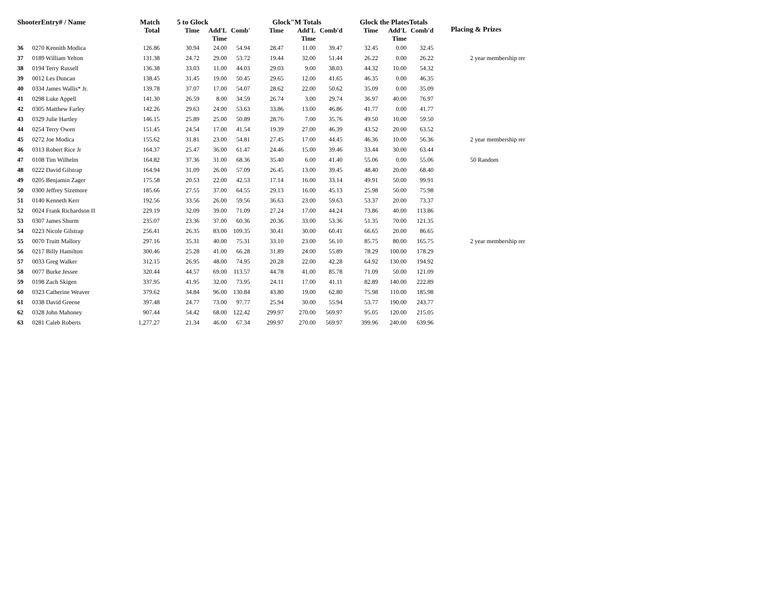| ShooterEntry# / Name | | Match Total | 5 to Glock | | | Glock"M Totals | | | Glock the PlatesTotals | | | Placing & Prizes |
| --- | --- | --- | --- | --- | --- | --- | --- | --- | --- | --- | --- | --- |
| | | | Time | Add'L Time | Comb' | Time | Add'L Time | Comb'd | Time | Add'L Time | Comb'd | |
| 36 | 0270 Kennith Modica | 126.86 | 30.94 | 24.00 | 54.94 | 28.47 | 11.00 | 39.47 | 32.45 | 0.00 | 32.45 | |
| 37 | 0189 William Yelton | 131.38 | 24.72 | 29.00 | 53.72 | 19.44 | 32.00 | 51.44 | 26.22 | 0.00 | 26.22 | 2 year membership rer |
| 38 | 0194 Terry Russell | 136.38 | 33.03 | 11.00 | 44.03 | 29.03 | 9.00 | 38.03 | 44.32 | 10.00 | 54.32 | |
| 39 | 0012 Les Duncan | 138.45 | 31.45 | 19.00 | 50.45 | 29.65 | 12.00 | 41.65 | 46.35 | 0.00 | 46.35 | |
| 40 | 0334 James Wallis* Jr. | 139.78 | 37.07 | 17.00 | 54.07 | 28.62 | 22.00 | 50.62 | 35.09 | 0.00 | 35.09 | |
| 41 | 0298 Luke Appell | 141.30 | 26.59 | 8.00 | 34.59 | 26.74 | 3.00 | 29.74 | 36.97 | 40.00 | 76.97 | |
| 42 | 0305 Matthew Farley | 142.26 | 29.63 | 24.00 | 53.63 | 33.86 | 13.00 | 46.86 | 41.77 | 0.00 | 41.77 | |
| 43 | 0329 Julie Hartley | 146.15 | 25.89 | 25.00 | 50.89 | 28.76 | 7.00 | 35.76 | 49.50 | 10.00 | 59.50 | |
| 44 | 0254 Terry Owen | 151.45 | 24.54 | 17.00 | 41.54 | 19.39 | 27.00 | 46.39 | 43.52 | 20.00 | 63.52 | |
| 45 | 0272 Joe Modica | 155.62 | 31.81 | 23.00 | 54.81 | 27.45 | 17.00 | 44.45 | 46.36 | 10.00 | 56.36 | 2 year membership rer |
| 46 | 0313 Robert Rice Jr | 164.37 | 25.47 | 36.00 | 61.47 | 24.46 | 15.00 | 39.46 | 33.44 | 30.00 | 63.44 | |
| 47 | 0108 Tim Wilhelm | 164.82 | 37.36 | 31.00 | 68.36 | 35.40 | 6.00 | 41.40 | 55.06 | 0.00 | 55.06 | 50 Random |
| 48 | 0222 David Gilstrap | 164.94 | 31.09 | 26.00 | 57.09 | 26.45 | 13.00 | 39.45 | 48.40 | 20.00 | 68.40 | |
| 49 | 0205 Benjamin Zager | 175.58 | 20.53 | 22.00 | 42.53 | 17.14 | 16.00 | 33.14 | 49.91 | 50.00 | 99.91 | |
| 50 | 0300 Jeffrey Sizemore | 185.66 | 27.55 | 37.00 | 64.55 | 29.13 | 16.00 | 45.13 | 25.98 | 50.00 | 75.98 | |
| 51 | 0140 Kenneth Kerr | 192.56 | 33.56 | 26.00 | 59.56 | 36.63 | 23.00 | 59.63 | 53.37 | 20.00 | 73.37 | |
| 52 | 0024 Frank Richardson II | 229.19 | 32.09 | 39.00 | 71.09 | 27.24 | 17.00 | 44.24 | 73.86 | 40.00 | 113.86 | |
| 53 | 0307 James Shurm | 235.07 | 23.36 | 37.00 | 60.36 | 20.36 | 33.00 | 53.36 | 51.35 | 70.00 | 121.35 | |
| 54 | 0223 Nicole Gilstrap | 256.41 | 26.35 | 83.00 | 109.35 | 30.41 | 30.00 | 60.41 | 66.65 | 20.00 | 86.65 | |
| 55 | 0070 Truitt Mallory | 297.16 | 35.31 | 40.00 | 75.31 | 33.10 | 23.00 | 56.10 | 85.75 | 80.00 | 165.75 | 2 year membership rer |
| 56 | 0217 Billy Hamilton | 300.46 | 25.28 | 41.00 | 66.28 | 31.89 | 24.00 | 55.89 | 78.29 | 100.00 | 178.29 | |
| 57 | 0033 Greg Walker | 312.15 | 26.95 | 48.00 | 74.95 | 20.28 | 22.00 | 42.28 | 64.92 | 130.00 | 194.92 | |
| 58 | 0077 Burke Jessee | 320.44 | 44.57 | 69.00 | 113.57 | 44.78 | 41.00 | 85.78 | 71.09 | 50.00 | 121.09 | |
| 59 | 0198 Zach Skigen | 337.95 | 41.95 | 32.00 | 73.95 | 24.11 | 17.00 | 41.11 | 82.89 | 140.00 | 222.89 | |
| 60 | 0323 Catherine Weaver | 379.62 | 34.84 | 96.00 | 130.84 | 43.80 | 19.00 | 62.80 | 75.98 | 110.00 | 185.98 | |
| 61 | 0338 David Greene | 397.48 | 24.77 | 73.00 | 97.77 | 25.94 | 30.00 | 55.94 | 53.77 | 190.00 | 243.77 | |
| 62 | 0328 John Mahoney | 907.44 | 54.42 | 68.00 | 122.42 | 299.97 | 270.00 | 569.97 | 95.05 | 120.00 | 215.05 | |
| 63 | 0281 Caleb Roberts | 1,277.27 | 21.34 | 46.00 | 67.34 | 299.97 | 270.00 | 569.97 | 399.96 | 240.00 | 639.96 | |